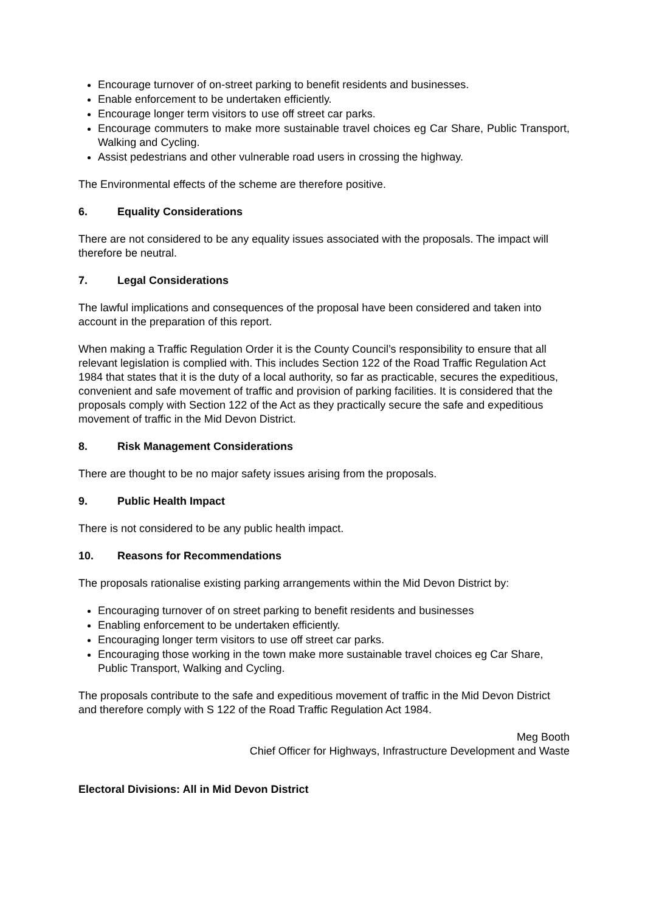Encourage turnover of on-street parking to benefit residents and businesses.
Enable enforcement to be undertaken efficiently.
Encourage longer term visitors to use off street car parks.
Encourage commuters to make more sustainable travel choices eg Car Share, Public Transport, Walking and Cycling.
Assist pedestrians and other vulnerable road users in crossing the highway.
The Environmental effects of the scheme are therefore positive.
6. Equality Considerations
There are not considered to be any equality issues associated with the proposals. The impact will therefore be neutral.
7. Legal Considerations
The lawful implications and consequences of the proposal have been considered and taken into account in the preparation of this report.
When making a Traffic Regulation Order it is the County Council’s responsibility to ensure that all relevant legislation is complied with. This includes Section 122 of the Road Traffic Regulation Act 1984 that states that it is the duty of a local authority, so far as practicable, secures the expeditious, convenient and safe movement of traffic and provision of parking facilities. It is considered that the proposals comply with Section 122 of the Act as they practically secure the safe and expeditious movement of traffic in the Mid Devon District.
8. Risk Management Considerations
There are thought to be no major safety issues arising from the proposals.
9. Public Health Impact
There is not considered to be any public health impact.
10. Reasons for Recommendations
The proposals rationalise existing parking arrangements within the Mid Devon District by:
Encouraging turnover of on street parking to benefit residents and businesses
Enabling enforcement to be undertaken efficiently.
Encouraging longer term visitors to use off street car parks.
Encouraging those working in the town make more sustainable travel choices eg Car Share, Public Transport, Walking and Cycling.
The proposals contribute to the safe and expeditious movement of traffic in the Mid Devon District and therefore comply with S 122 of the Road Traffic Regulation Act 1984.
Meg Booth
Chief Officer for Highways, Infrastructure Development and Waste
Electoral Divisions: All in Mid Devon District